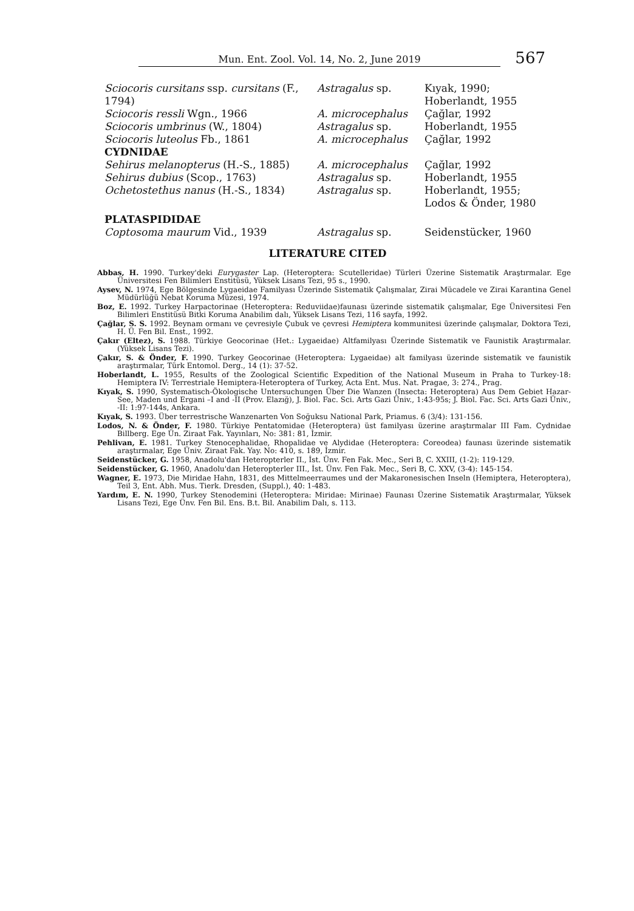Mun. Ent. Zool. Vol. 14, No. 2, June 2019 567
| Sciocoris cursitans ssp. cursitans (F., 1794) | Astragalus sp. | Kıyak, 1990; Hoberlandt, 1955 |
| Sciocoris ressli Wgn., 1966 | A. microcephalus | Çağlar, 1992 |
| Sciocoris umbrinus (W., 1804) | Astragalus sp. | Hoberlandt, 1955 |
| Sciocoris luteolus Fb., 1861 | A. microcephalus | Çağlar, 1992 |
| CYDNIDAE | | |
| Sehirus melanopterus (H.-S., 1885) | A. microcephalus | Çağlar, 1992 |
| Sehirus dubius (Scop., 1763) | Astragalus sp. | Hoberlandt, 1955 |
| Ochetostethus nanus (H.-S., 1834) | Astragalus sp. | Hoberlandt, 1955; Lodos & Önder, 1980 |
| PLATASPIDIDAE | | |
| Coptosoma maurum Vid., 1939 | Astragalus sp. | Seidenstücker, 1960 |
LITERATURE CITED
Abbas, H. 1990. Turkey'deki Eurygaster Lap. (Heteroptera: Scutelleridae) Türleri Üzerine Sistematik Araştırmalar. Ege Üniversitesi Fen Bilimleri Enstitüsü, Yüksek Lisans Tezi, 95 s., 1990.
Aysev, N. 1974, Ege Bölgesinde Lygaeidae Familyası Üzerinde Sistematik Çalışmalar, Zirai Mücadele ve Zirai Karantina Genel Müdürlüğü Nebat Koruma Müzesi, 1974.
Boz, E. 1992. Turkey Harpactorinae (Heteroptera: Reduviidae)faunası üzerinde sistematik çalışmalar, Ege Üniversitesi Fen Bilimleri Enstitüsü Bitki Koruma Anabilim dalı, Yüksek Lisans Tezi, 116 sayfa, 1992.
Çağlar, S. S. 1992. Beynam ormanı ve çevresiyle Çubuk ve çevresi Hemiptera kommunitesi üzerinde çalışmalar, Doktora Tezi, H. Ü. Fen Bil. Enst., 1992.
Çakır (Eltez), S. 1988. Türkiye Geocorinae (Het.: Lygaeidae) Altfamilyası Üzerinde Sistematik ve Faunistik Araştırmalar. (Yüksek Lisans Tezi).
Çakır, S. & Önder, F. 1990. Turkey Geocorinae (Heteroptera: Lygaeidae) alt familyası üzerinde sistematik ve faunistik araştırmalar, Türk Entomol. Derg., 14 (1): 37-52.
Hoberlandt, L. 1955, Results of the Zoological Scientific Expedition of the National Museum in Praha to Turkey-18: Hemiptera IV: Terrestriale Hemiptera-Heteroptera of Turkey, Acta Ent. Mus. Nat. Pragae, 3: 274., Prag.
Kıyak, S. 1990, Systematisch-Ökologische Untersuchungen Über Die Wanzen (Insecta: Heteroptera) Aus Dem Gebiet Hazar-See, Maden und Ergani –I and -II (Prov. Elazığ), J. Biol. Fac. Sci. Arts Gazi Üniv., 1:43-95s; J. Biol. Fac. Sci. Arts Gazi Üniv., -II: 1:97-144s, Ankara.
Kıyak, S. 1993. Über terrestrische Wanzenarten Von Soğuksu National Park, Priamus. 6 (3/4): 131-156.
Lodos, N. & Önder, F. 1980. Türkiye Pentatomidae (Heteroptera) üst familyası üzerine araştırmalar III Fam. Cydnidae Billberg. Ege Ün. Ziraat Fak. Yayınları, No: 381: 81, İzmir.
Pehlivan, E. 1981. Turkey Stenocephalidae, Rhopalidae ve Alydidae (Heteroptera: Coreodea) faunası üzerinde sistematik araştırmalar, Ege Üniv. Ziraat Fak. Yay. No: 410, s. 189, İzmir.
Seidenstücker, G. 1958, Anadolu'dan Heteropterler II., İst. Ünv. Fen Fak. Mec., Seri B, C. XXIII, (1-2): 119-129.
Seidenstücker, G. 1960, Anadolu'dan Heteropterler III., İst. Ünv. Fen Fak. Mec., Seri B, C. XXV, (3-4): 145-154.
Wagner, E. 1973, Die Miridae Hahn, 1831, des Mittelmeerraumes und der Makaronesischen Inseln (Hemiptera, Heteroptera), Teil 3, Ent. Abh. Mus. Tierk. Dresden, (Suppl.), 40: 1-483.
Yardım, E. N. 1990, Turkey Stenodemini (Heteroptera: Miridae: Mirinae) Faunası Üzerine Sistematik Araştırmalar, Yüksek Lisans Tezi, Ege Ünv. Fen Bil. Ens. B.t. Bil. Anabilim Dalı, s. 113.